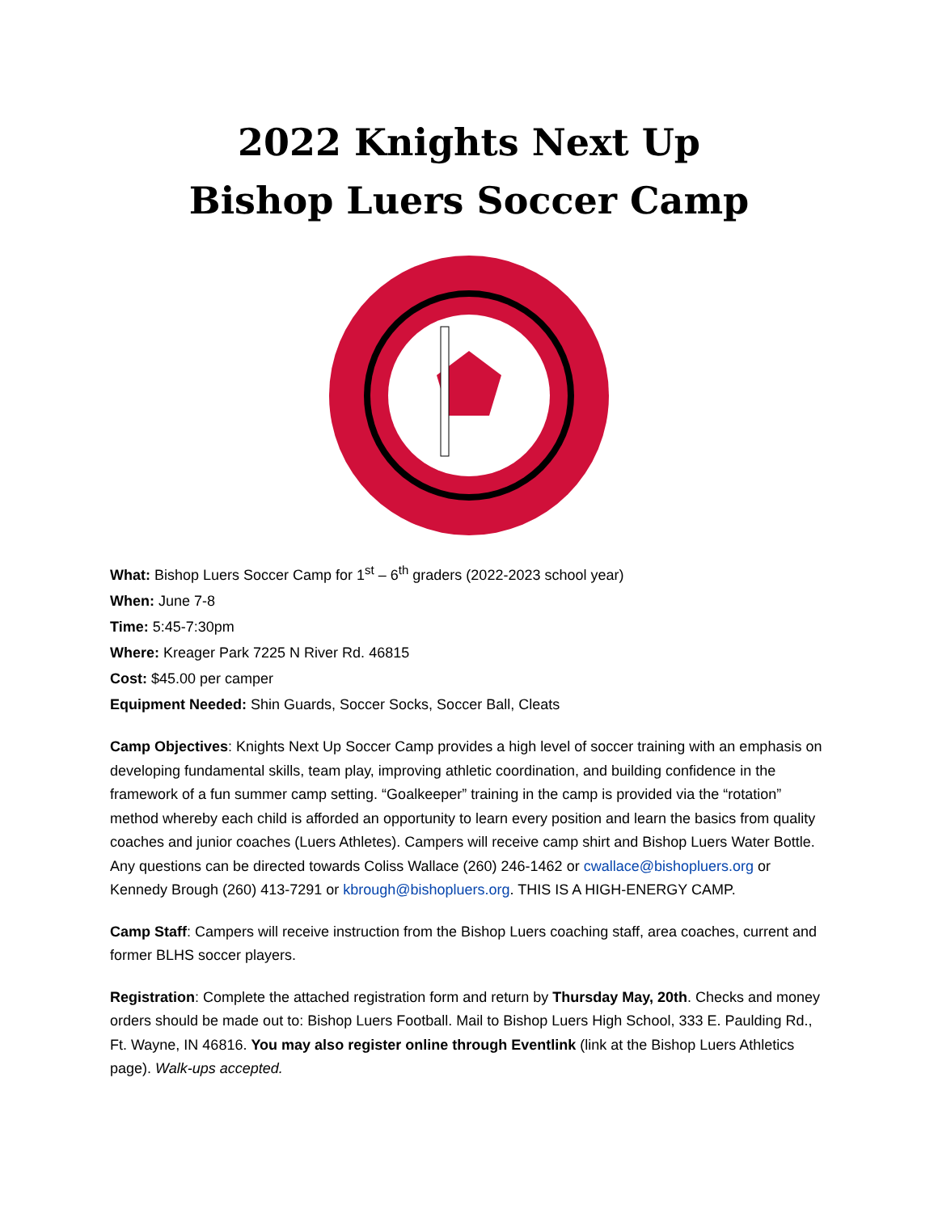2022 Knights Next Up
Bishop Luers Soccer Camp
What: Bishop Luers Soccer Camp for 1<sup>st</sup> – 6<sup>th</sup> graders (2022-2023 school year)
When: June 7-8
Time: 5:45-7:30pm
Where: Kreager Park 7225 N River Rd. 46815
Cost: $45.00 per camper
Equipment Needed: Shin Guards, Soccer Socks, Soccer Ball, Cleats
Camp Objectives: Knights Next Up Soccer Camp provides a high level of soccer training with an emphasis on developing fundamental skills, team play, improving athletic coordination, and building confidence in the framework of a fun summer camp setting. “Goalkeeper” training in the camp is provided via the “rotation” method whereby each child is afforded an opportunity to learn every position and learn the basics from quality coaches and junior coaches (Luers Athletes). Campers will receive camp shirt and Bishop Luers Water Bottle. Any questions can be directed towards Coliss Wallace (260) 246-1462 or cwallace@bishopluers.org or Kennedy Brough (260) 413-7291 or kbrough@bishopluers.org. THIS IS A HIGH-ENERGY CAMP.
Camp Staff: Campers will receive instruction from the Bishop Luers coaching staff, area coaches, current and former BLHS soccer players.
Registration: Complete the attached registration form and return by Thursday May, 20th. Checks and money orders should be made out to: Bishop Luers Football. Mail to Bishop Luers High School, 333 E. Paulding Rd., Ft. Wayne, IN 46816. You may also register online through Eventlink (link at the Bishop Luers Athletics page). Walk-ups accepted.